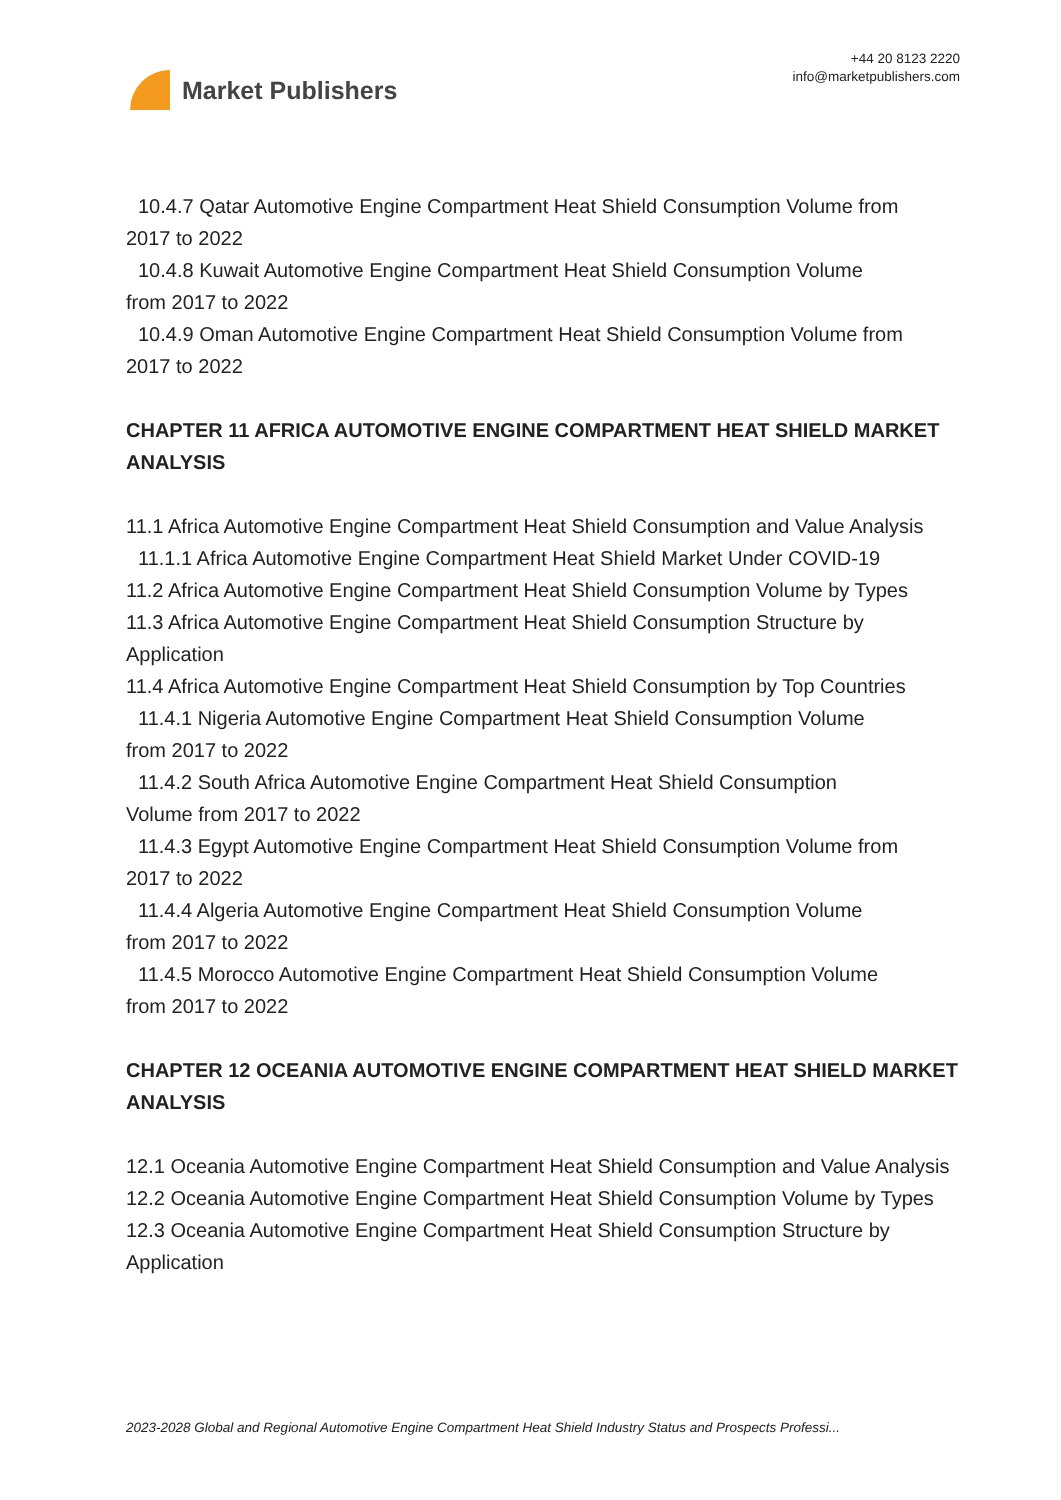Market Publishers
+44 20 8123 2220
info@marketpublishers.com
10.4.7 Qatar Automotive Engine Compartment Heat Shield Consumption Volume from
2017 to 2022
10.4.8 Kuwait Automotive Engine Compartment Heat Shield Consumption Volume
from 2017 to 2022
10.4.9 Oman Automotive Engine Compartment Heat Shield Consumption Volume from
2017 to 2022
CHAPTER 11 AFRICA AUTOMOTIVE ENGINE COMPARTMENT HEAT SHIELD MARKET ANALYSIS
11.1 Africa Automotive Engine Compartment Heat Shield Consumption and Value Analysis
11.1.1 Africa Automotive Engine Compartment Heat Shield Market Under COVID-19
11.2 Africa Automotive Engine Compartment Heat Shield Consumption Volume by Types
11.3 Africa Automotive Engine Compartment Heat Shield Consumption Structure by Application
11.4 Africa Automotive Engine Compartment Heat Shield Consumption by Top Countries
11.4.1 Nigeria Automotive Engine Compartment Heat Shield Consumption Volume
from 2017 to 2022
11.4.2 South Africa Automotive Engine Compartment Heat Shield Consumption
Volume from 2017 to 2022
11.4.3 Egypt Automotive Engine Compartment Heat Shield Consumption Volume from
2017 to 2022
11.4.4 Algeria Automotive Engine Compartment Heat Shield Consumption Volume
from 2017 to 2022
11.4.5 Morocco Automotive Engine Compartment Heat Shield Consumption Volume
from 2017 to 2022
CHAPTER 12 OCEANIA AUTOMOTIVE ENGINE COMPARTMENT HEAT SHIELD MARKET ANALYSIS
12.1 Oceania Automotive Engine Compartment Heat Shield Consumption and Value Analysis
12.2 Oceania Automotive Engine Compartment Heat Shield Consumption Volume by Types
12.3 Oceania Automotive Engine Compartment Heat Shield Consumption Structure by Application
2023-2028 Global and Regional Automotive Engine Compartment Heat Shield Industry Status and Prospects Professi...